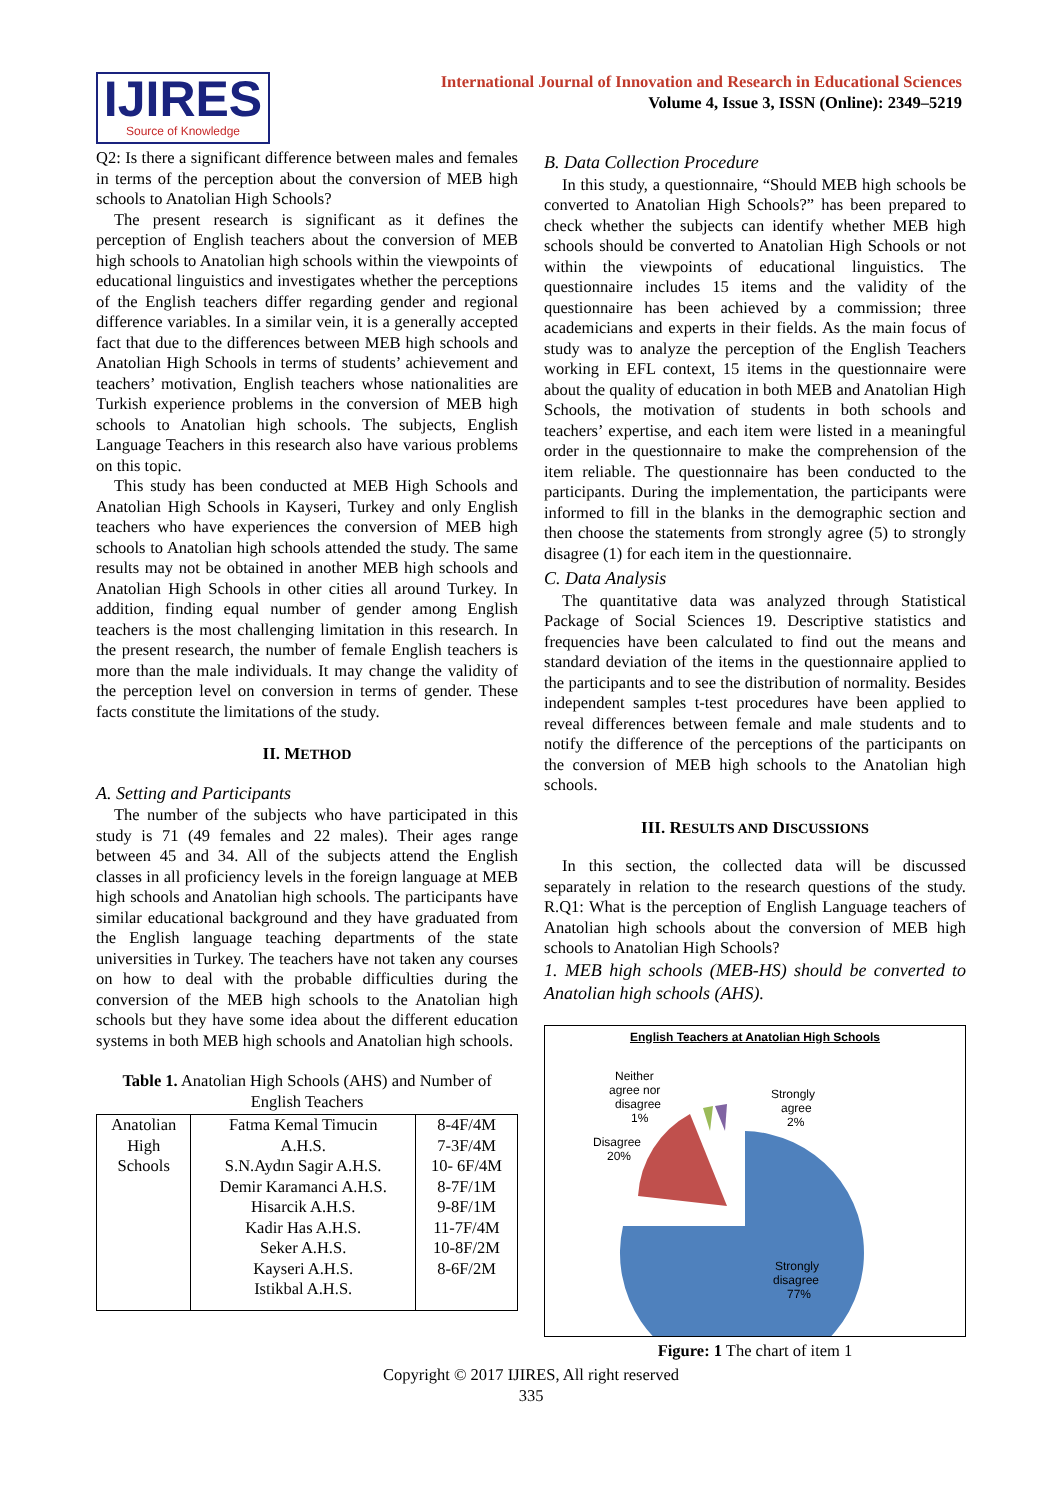IJIRES
Source of Knowledge
International Journal of Innovation and Research in Educational Sciences
Volume 4, Issue 3, ISSN (Online): 2349–5219
Q2: Is there a significant difference between males and females in terms of the perception about the conversion of MEB high schools to Anatolian High Schools?
The present research is significant as it defines the perception of English teachers about the conversion of MEB high schools to Anatolian high schools within the viewpoints of educational linguistics and investigates whether the perceptions of the English teachers differ regarding gender and regional difference variables. In a similar vein, it is a generally accepted fact that due to the differences between MEB high schools and Anatolian High Schools in terms of students’ achievement and teachers’ motivation, English teachers whose nationalities are Turkish experience problems in the conversion of MEB high schools to Anatolian high schools. The subjects, English Language Teachers in this research also have various problems on this topic.
This study has been conducted at MEB High Schools and Anatolian High Schools in Kayseri, Turkey and only English teachers who have experiences the conversion of MEB high schools to Anatolian high schools attended the study. The same results may not be obtained in another MEB high schools and Anatolian High Schools in other cities all around Turkey. In addition, finding equal number of gender among English teachers is the most challenging limitation in this research. In the present research, the number of female English teachers is more than the male individuals. It may change the validity of the perception level on conversion in terms of gender. These facts constitute the limitations of the study.
II. METHOD
A. Setting and Participants
The number of the subjects who have participated in this study is 71 (49 females and 22 males). Their ages range between 45 and 34. All of the subjects attend the English classes in all proficiency levels in the foreign language at MEB high schools and Anatolian high schools. The participants have similar educational background and they have graduated from the English language teaching departments of the state universities in Turkey. The teachers have not taken any courses on how to deal with the probable difficulties during the conversion of the MEB high schools to the Anatolian high schools but they have some idea about the different education systems in both MEB high schools and Anatolian high schools.
Table 1. Anatolian High Schools (AHS) and Number of English Teachers
| Anatolian High Schools | Fatma Kemal Timucin A.H.S. S.N.Aydın Sagir A.H.S. Demir Karamanci A.H.S. Hisarcik A.H.S. Kadir Has A.H.S. Seker A.H.S. Kayseri A.H.S. Istikbal A.H.S. | 8-4F/4M 7-3F/4M 10- 6F/4M 8-7F/1M 9-8F/1M 11-7F/4M 10-8F/2M 8-6F/2M |
B. Data Collection Procedure
In this study, a questionnaire, “Should MEB high schools be converted to Anatolian High Schools?” has been prepared to check whether the subjects can identify whether MEB high schools should be converted to Anatolian High Schools or not within the viewpoints of educational linguistics. The questionnaire includes 15 items and the validity of the questionnaire has been achieved by a commission; three academicians and experts in their fields. As the main focus of study was to analyze the perception of the English Teachers working in EFL context, 15 items in the questionnaire were about the quality of education in both MEB and Anatolian High Schools, the motivation of students in both schools and teachers’ expertise, and each item were listed in a meaningful order in the questionnaire to make the comprehension of the item reliable. The questionnaire has been conducted to the participants. During the implementation, the participants were informed to fill in the blanks in the demographic section and then choose the statements from strongly agree (5) to strongly disagree (1) for each item in the questionnaire.
C. Data Analysis
The quantitative data was analyzed through Statistical Package of Social Sciences 19. Descriptive statistics and frequencies have been calculated to find out the means and standard deviation of the items in the questionnaire applied to the participants and to see the distribution of normality. Besides independent samples t-test procedures have been applied to reveal differences between female and male students and to notify the difference of the perceptions of the participants on the conversion of MEB high schools to the Anatolian high schools.
III. RESULTS AND DISCUSSIONS
In this section, the collected data will be discussed separately in relation to the research questions of the study. R.Q1: What is the perception of English Language teachers of Anatolian high schools about the conversion of MEB high schools to Anatolian High Schools?
1. MEB high schools (MEB-HS) should be converted to Anatolian high schools (AHS).
English Teachers at Anatolian High Schools
Neither
agree nor
disagree
1%
Disagree
20%
Strongly
agree
2%
Strongly
disagree
77%
Figure: 1 The chart of item 1
Copyright © 2017 IJIRES, All right reserved
335